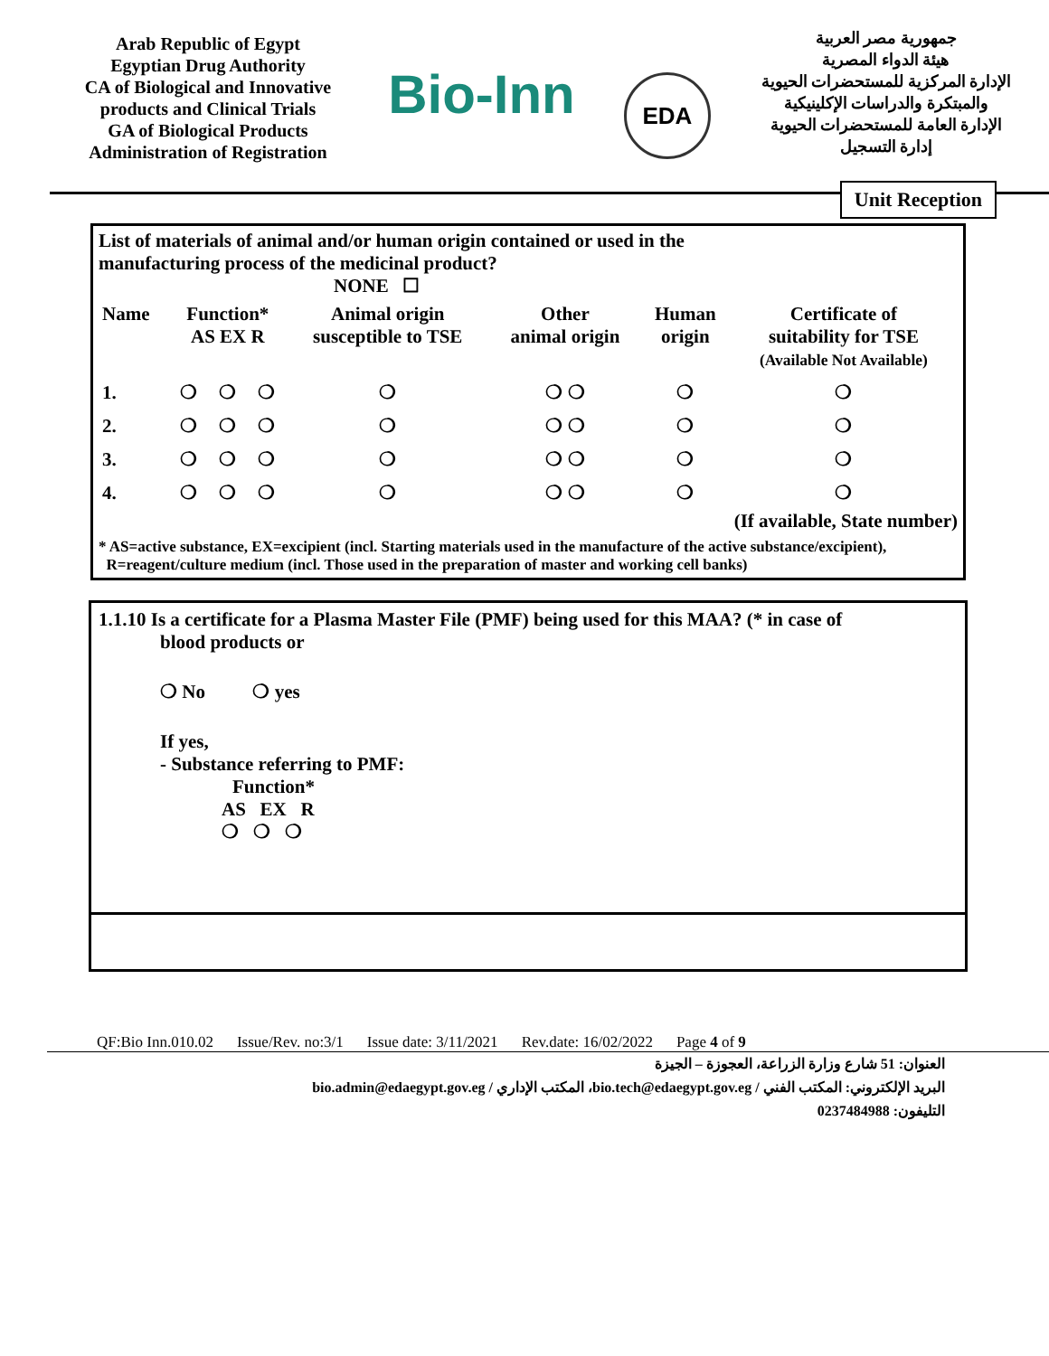Arab Republic of Egypt
Egyptian Drug Authority
CA of Biological and Innovative products and Clinical Trials
GA of Biological Products
Administration of Registration
Bio-Inn
EDA
جمهورية مصر العربية
هيئة الدواء المصرية
الإدارة المركزية للمستحضرات الحيوية والمبتكرة والدراسات الإكلينيكية
الإدارة العامة للمستحضرات الحيوية
إدارة التسجيل
Unit Reception
List of materials of animal and/or human origin contained or used in the
manufacturing process of the medicinal product?
NONE ☐
| Name | Function* AS EX R | | | Animal origin susceptible to TSE | Other animal origin | Human origin | Certificate of suitability for TSE (Available Not Available) |
| --- | --- | --- | --- | --- | --- | --- | --- |
| 1. | ❍ | ❍ | ❍ | ❍ | ❍ ❍ | ❍ | ❍ |
| 2. | ❍ | ❍ | ❍ | ❍ | ❍ ❍ | ❍ | ❍ |
| 3. | ❍ | ❍ | ❍ | ❍ | ❍ ❍ | ❍ | ❍ |
| 4. | ❍ | ❍ | ❍ | ❍ | ❍ ❍ | ❍ | ❍ |
(If available, State number)
* AS=active substance, EX=excipient (incl. Starting materials used in the manufacture of the active substance/excipient),
R=reagent/culture medium (incl. Those used in the preparation of master and working cell banks)
1.1.10 Is a certificate for a Plasma Master File (PMF) being used for this MAA? (* in case of
blood products or
❍ No ❍ yes
If yes,
- Substance referring to PMF:
Function*
AS EX R
❍ ❍ ❍
QF:Bio Inn.010.02 Issue/Rev. no:3/1 Issue date: 3/11/2021 Rev.date: 16/02/2022 Page 4 of 9
العنوان: 51 شارع وزارة الزراعة، العجوزة – الجيزة
البريد الإلكتروني: المكتب الفني / bio.tech@edaegypt.gov.eg، المكتب الإداري / bio.admin@edaegypt.gov.eg
التليفون: 0237484988